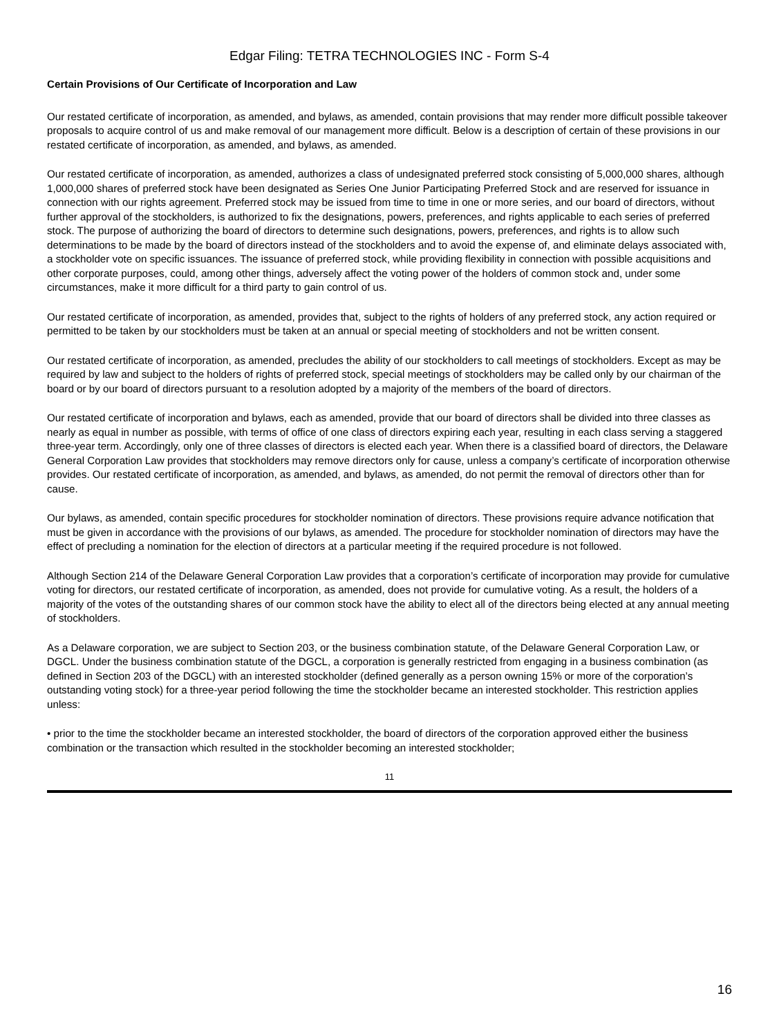Edgar Filing: TETRA TECHNOLOGIES INC - Form S-4
Certain Provisions of Our Certificate of Incorporation and Law
Our restated certificate of incorporation, as amended, and bylaws, as amended, contain provisions that may render more difficult possible takeover proposals to acquire control of us and make removal of our management more difficult. Below is a description of certain of these provisions in our restated certificate of incorporation, as amended, and bylaws, as amended.
Our restated certificate of incorporation, as amended, authorizes a class of undesignated preferred stock consisting of 5,000,000 shares, although 1,000,000 shares of preferred stock have been designated as Series One Junior Participating Preferred Stock and are reserved for issuance in connection with our rights agreement. Preferred stock may be issued from time to time in one or more series, and our board of directors, without further approval of the stockholders, is authorized to fix the designations, powers, preferences, and rights applicable to each series of preferred stock. The purpose of authorizing the board of directors to determine such designations, powers, preferences, and rights is to allow such determinations to be made by the board of directors instead of the stockholders and to avoid the expense of, and eliminate delays associated with, a stockholder vote on specific issuances. The issuance of preferred stock, while providing flexibility in connection with possible acquisitions and other corporate purposes, could, among other things, adversely affect the voting power of the holders of common stock and, under some circumstances, make it more difficult for a third party to gain control of us.
Our restated certificate of incorporation, as amended, provides that, subject to the rights of holders of any preferred stock, any action required or permitted to be taken by our stockholders must be taken at an annual or special meeting of stockholders and not be written consent.
Our restated certificate of incorporation, as amended, precludes the ability of our stockholders to call meetings of stockholders. Except as may be required by law and subject to the holders of rights of preferred stock, special meetings of stockholders may be called only by our chairman of the board or by our board of directors pursuant to a resolution adopted by a majority of the members of the board of directors.
Our restated certificate of incorporation and bylaws, each as amended, provide that our board of directors shall be divided into three classes as nearly as equal in number as possible, with terms of office of one class of directors expiring each year, resulting in each class serving a staggered three-year term. Accordingly, only one of three classes of directors is elected each year. When there is a classified board of directors, the Delaware General Corporation Law provides that stockholders may remove directors only for cause, unless a company’s certificate of incorporation otherwise provides. Our restated certificate of incorporation, as amended, and bylaws, as amended, do not permit the removal of directors other than for cause.
Our bylaws, as amended, contain specific procedures for stockholder nomination of directors. These provisions require advance notification that must be given in accordance with the provisions of our bylaws, as amended. The procedure for stockholder nomination of directors may have the effect of precluding a nomination for the election of directors at a particular meeting if the required procedure is not followed.
Although Section 214 of the Delaware General Corporation Law provides that a corporation’s certificate of incorporation may provide for cumulative voting for directors, our restated certificate of incorporation, as amended, does not provide for cumulative voting. As a result, the holders of a majority of the votes of the outstanding shares of our common stock have the ability to elect all of the directors being elected at any annual meeting of stockholders.
As a Delaware corporation, we are subject to Section 203, or the business combination statute, of the Delaware General Corporation Law, or DGCL. Under the business combination statute of the DGCL, a corporation is generally restricted from engaging in a business combination (as defined in Section 203 of the DGCL) with an interested stockholder (defined generally as a person owning 15% or more of the corporation’s outstanding voting stock) for a three-year period following the time the stockholder became an interested stockholder. This restriction applies unless:
• prior to the time the stockholder became an interested stockholder, the board of directors of the corporation approved either the business combination or the transaction which resulted in the stockholder becoming an interested stockholder;
11
16